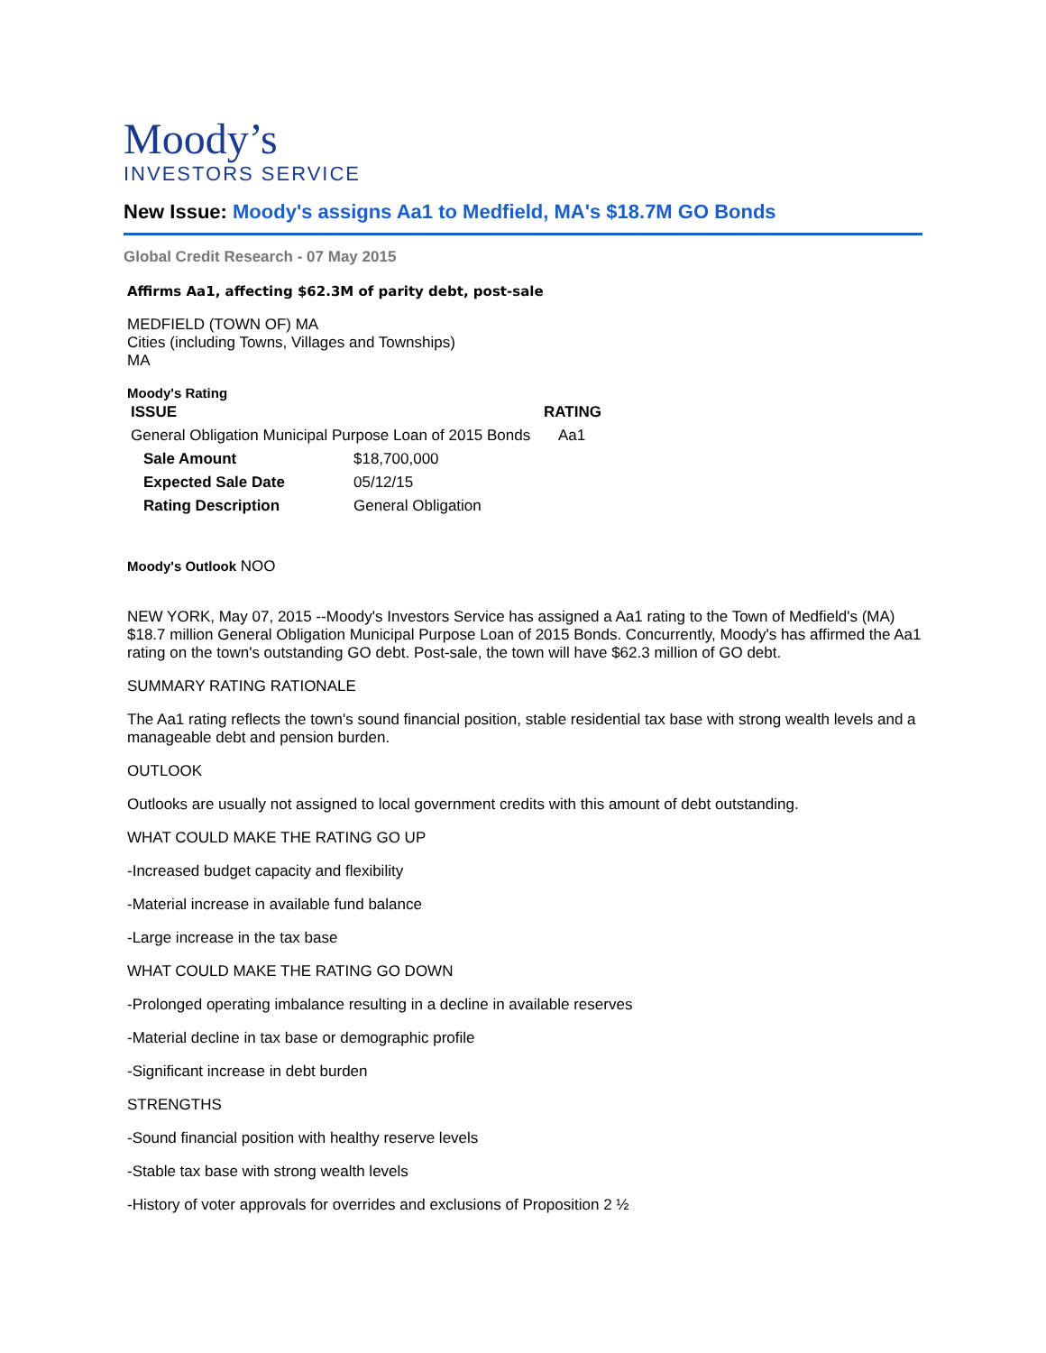Moody’s
INVESTORS SERVICE
New Issue: Moody's assigns Aa1 to Medfield, MA's $18.7M GO Bonds
Global Credit Research - 07 May 2015
Affirms Aa1, affecting $62.3M of parity debt, post-sale
MEDFIELD (TOWN OF) MA
Cities (including Towns, Villages and Townships)
MA
Moody's Rating
| ISSUE | RATING |
| --- | --- |
| General Obligation Municipal Purpose Loan of 2015 Bonds | Aa1 |
| Sale Amount | $18,700,000 |
| Expected Sale Date | 05/12/15 |
| Rating Description | General Obligation |
Moody's Outlook NOO
NEW YORK, May 07, 2015 --Moody's Investors Service has assigned a Aa1 rating to the Town of Medfield's (MA) $18.7 million General Obligation Municipal Purpose Loan of 2015 Bonds. Concurrently, Moody's has affirmed the Aa1 rating on the town's outstanding GO debt. Post-sale, the town will have $62.3 million of GO debt.
SUMMARY RATING RATIONALE
The Aa1 rating reflects the town's sound financial position, stable residential tax base with strong wealth levels and a manageable debt and pension burden.
OUTLOOK
Outlooks are usually not assigned to local government credits with this amount of debt outstanding.
WHAT COULD MAKE THE RATING GO UP
-Increased budget capacity and flexibility
-Material increase in available fund balance
-Large increase in the tax base
WHAT COULD MAKE THE RATING GO DOWN
-Prolonged operating imbalance resulting in a decline in available reserves
-Material decline in tax base or demographic profile
-Significant increase in debt burden
STRENGTHS
-Sound financial position with healthy reserve levels
-Stable tax base with strong wealth levels
-History of voter approvals for overrides and exclusions of Proposition 2 ½